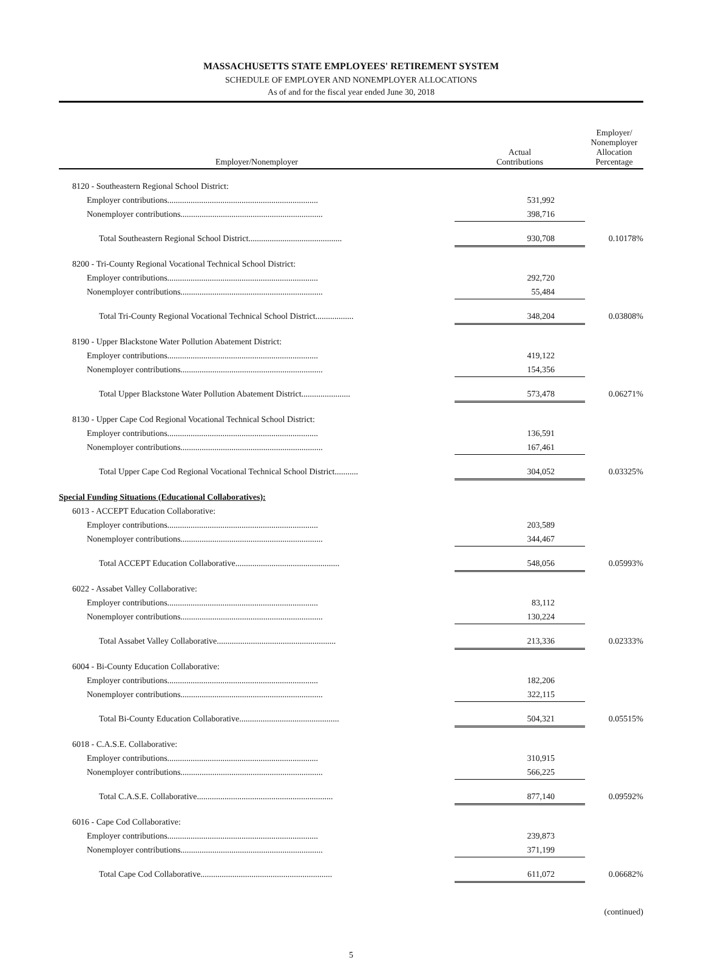MASSACHUSETTS STATE EMPLOYEES' RETIREMENT SYSTEM
SCHEDULE OF EMPLOYER AND NONEMPLOYER ALLOCATIONS
As of and for the fiscal year ended June 30, 2018
| Employer/Nonemployer | Actual Contributions | Employer/ Nonemployer Allocation Percentage |
| --- | --- | --- |
| 8120 - Southeastern Regional School District: | | |
| Employer contributions....................................................................... | 531,992 | |
| Nonemployer contributions................................................................... | 398,716 | |
| Total Southeastern Regional School District............................................ | 930,708 | 0.10178% |
| 8200 - Tri-County Regional Vocational Technical School District: | | |
| Employer contributions....................................................................... | 292,720 | |
| Nonemployer contributions................................................................... | 55,484 | |
| Total Tri-County Regional Vocational Technical School District.................. | 348,204 | 0.03808% |
| 8190 - Upper Blackstone Water Pollution Abatement District: | | |
| Employer contributions....................................................................... | 419,122 | |
| Nonemployer contributions................................................................... | 154,356 | |
| Total Upper Blackstone Water Pollution Abatement District....................... | 573,478 | 0.06271% |
| 8130 - Upper Cape Cod Regional Vocational Technical School District: | | |
| Employer contributions....................................................................... | 136,591 | |
| Nonemployer contributions................................................................... | 167,461 | |
| Total Upper Cape Cod Regional Vocational Technical School District........... | 304,052 | 0.03325% |
| Special Funding Situations (Educational Collaboratives): | | |
| 6013 - ACCEPT Education Collaborative: | | |
| Employer contributions....................................................................... | 203,589 | |
| Nonemployer contributions................................................................... | 344,467 | |
| Total ACCEPT Education Collaborative................................................. | 548,056 | 0.05993% |
| 6022 - Assabet Valley Collaborative: | | |
| Employer contributions....................................................................... | 83,112 | |
| Nonemployer contributions................................................................... | 130,224 | |
| Total Assabet Valley Collaborative........................................................ | 213,336 | 0.02333% |
| 6004 - Bi-County Education Collaborative: | | |
| Employer contributions....................................................................... | 182,206 | |
| Nonemployer contributions................................................................... | 322,115 | |
| Total Bi-County Education Collaborative............................................... | 504,321 | 0.05515% |
| 6018 - C.A.S.E. Collaborative: | | |
| Employer contributions....................................................................... | 310,915 | |
| Nonemployer contributions................................................................... | 566,225 | |
| Total C.A.S.E. Collaborative................................................................ | 877,140 | 0.09592% |
| 6016 - Cape Cod Collaborative: | | |
| Employer contributions....................................................................... | 239,873 | |
| Nonemployer contributions................................................................... | 371,199 | |
| Total Cape Cod Collaborative.............................................................. | 611,072 | 0.06682% |
(continued)
5